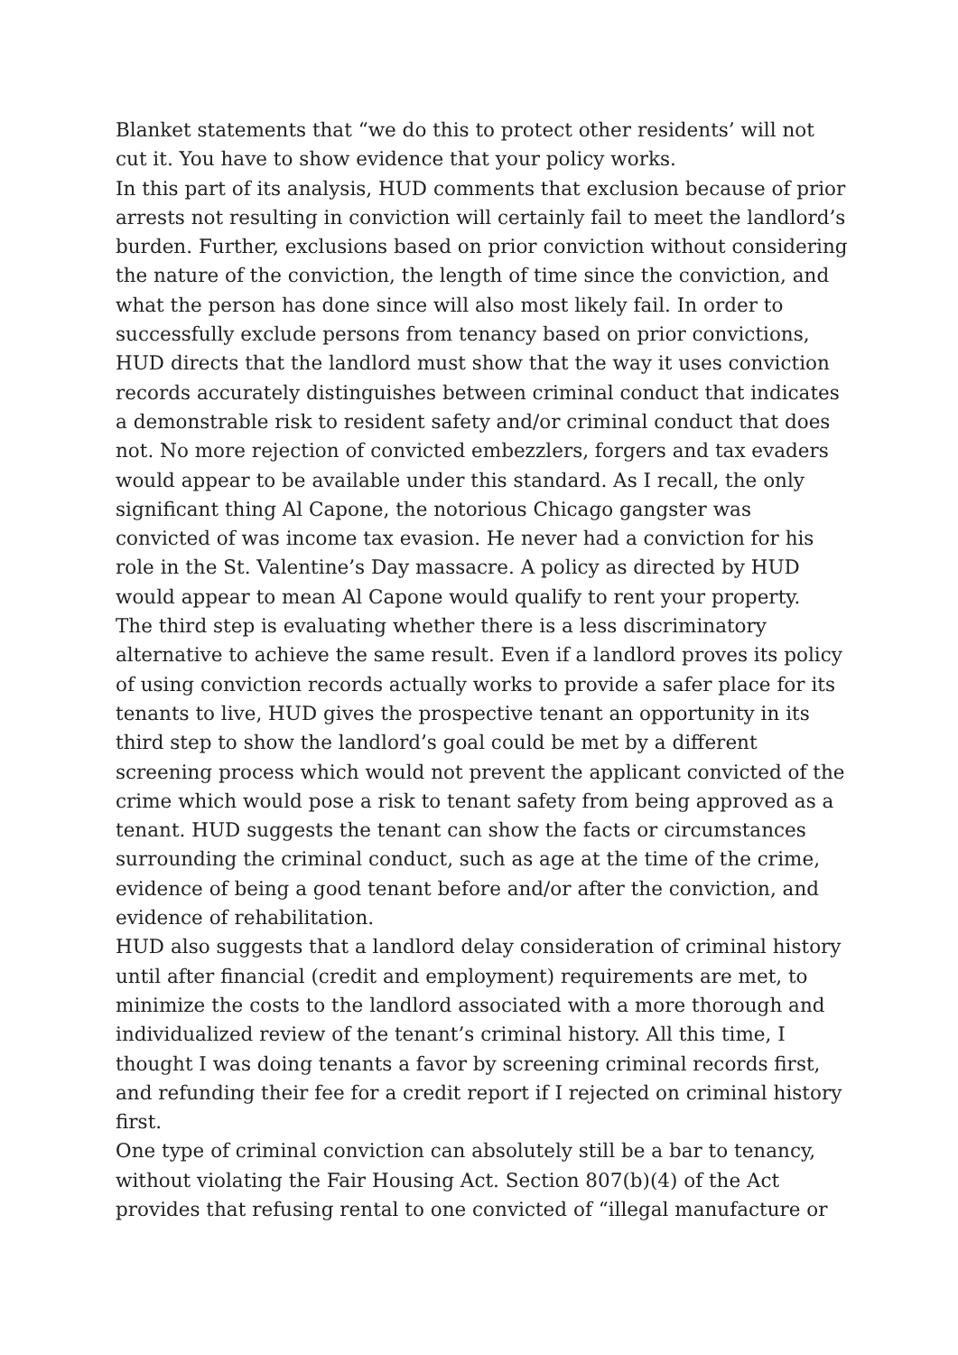Blanket statements that “we do this to protect other residents’ will not cut it. You have to show evidence that your policy works.
In this part of its analysis, HUD comments that exclusion because of prior arrests not resulting in conviction will certainly fail to meet the landlord’s burden. Further, exclusions based on prior conviction without considering the nature of the conviction, the length of time since the conviction, and what the person has done since will also most likely fail. In order to successfully exclude persons from tenancy based on prior convictions, HUD directs that the landlord must show that the way it uses conviction records accurately distinguishes between criminal conduct that indicates a demonstrable risk to resident safety and/or criminal conduct that does not. No more rejection of convicted embezzlers, forgers and tax evaders would appear to be available under this standard. As I recall, the only significant thing Al Capone, the notorious Chicago gangster was convicted of was income tax evasion. He never had a conviction for his role in the St. Valentine’s Day massacre. A policy as directed by HUD would appear to mean Al Capone would qualify to rent your property.
The third step is evaluating whether there is a less discriminatory alternative to achieve the same result. Even if a landlord proves its policy of using conviction records actually works to provide a safer place for its tenants to live, HUD gives the prospective tenant an opportunity in its third step to show the landlord’s goal could be met by a different screening process which would not prevent the applicant convicted of the crime which would pose a risk to tenant safety from being approved as a tenant. HUD suggests the tenant can show the facts or circumstances surrounding the criminal conduct, such as age at the time of the crime, evidence of being a good tenant before and/or after the conviction, and evidence of rehabilitation.
HUD also suggests that a landlord delay consideration of criminal history until after financial (credit and employment) requirements are met, to minimize the costs to the landlord associated with a more thorough and individualized review of the tenant’s criminal history. All this time, I thought I was doing tenants a favor by screening criminal records first, and refunding their fee for a credit report if I rejected on criminal history first.
One type of criminal conviction can absolutely still be a bar to tenancy, without violating the Fair Housing Act. Section 807(b)(4) of the Act provides that refusing rental to one convicted of “illegal manufacture or